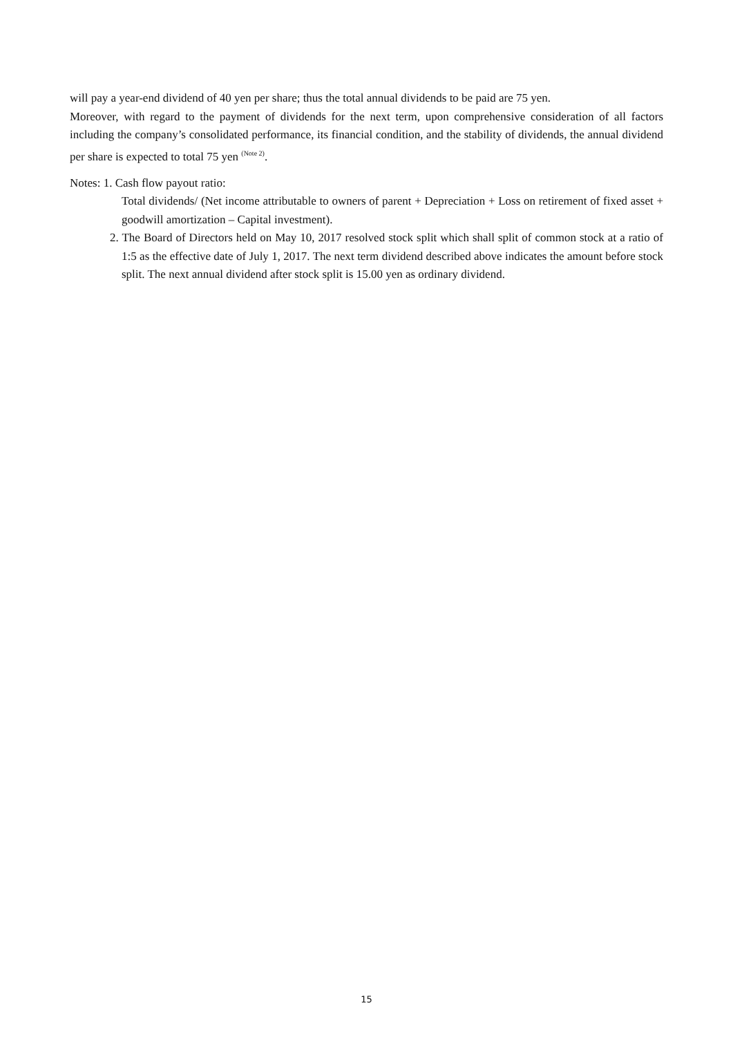will pay a year-end dividend of 40 yen per share; thus the total annual dividends to be paid are 75 yen.
Moreover, with regard to the payment of dividends for the next term, upon comprehensive consideration of all factors including the company’s consolidated performance, its financial condition, and the stability of dividends, the annual dividend per share is expected to total 75 yen <sup>(Note 2)</sup>.
Notes: 1. Cash flow payout ratio:
Total dividends/ (Net income attributable to owners of parent + Depreciation + Loss on retirement of fixed asset + goodwill amortization – Capital investment).
2. The Board of Directors held on May 10, 2017 resolved stock split which shall split of common stock at a ratio of 1:5 as the effective date of July 1, 2017. The next term dividend described above indicates the amount before stock split. The next annual dividend after stock split is 15.00 yen as ordinary dividend.
15